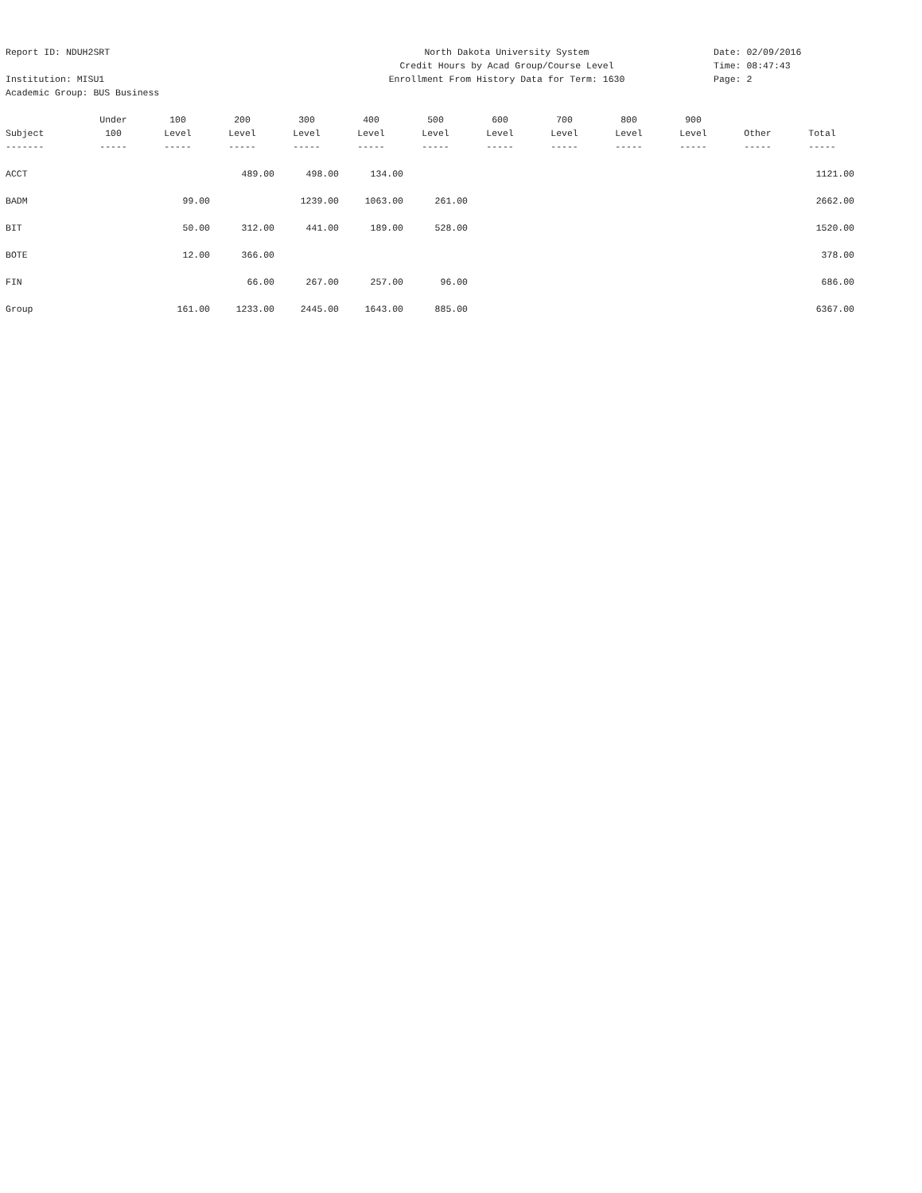Report ID: NDUH2SRT
Institution: MISU1
Academic Group: BUS Business
North Dakota University System
Credit Hours by Acad Group/Course Level
Enrollment From History Data for Term: 1630
Date: 02/09/2016
Time: 08:47:43
Page: 2
| | Under | 100 | 200 | 300 | 400 | 500 | 600 | 700 | 800 | 900 | | |
| --- | --- | --- | --- | --- | --- | --- | --- | --- | --- | --- | --- | --- |
| Subject | 100 | Level | Level | Level | Level | Level | Level | Level | Level | Level | Other | Total |
| ------- | ----- | ----- | ----- | ----- | ----- | ----- | ----- | ----- | ----- | ----- | ----- | ----- |
| ACCT | | | 489.00 | 498.00 | 134.00 | | | | | | | 1121.00 |
| BADM | | 99.00 | | 1239.00 | 1063.00 | 261.00 | | | | | | 2662.00 |
| BIT | | 50.00 | 312.00 | 441.00 | 189.00 | 528.00 | | | | | | 1520.00 |
| BOTE | | 12.00 | 366.00 | | | | | | | | | 378.00 |
| FIN | | | 66.00 | 267.00 | 257.00 | 96.00 | | | | | | 686.00 |
| Group | | 161.00 | 1233.00 | 2445.00 | 1643.00 | 885.00 | | | | | | 6367.00 |